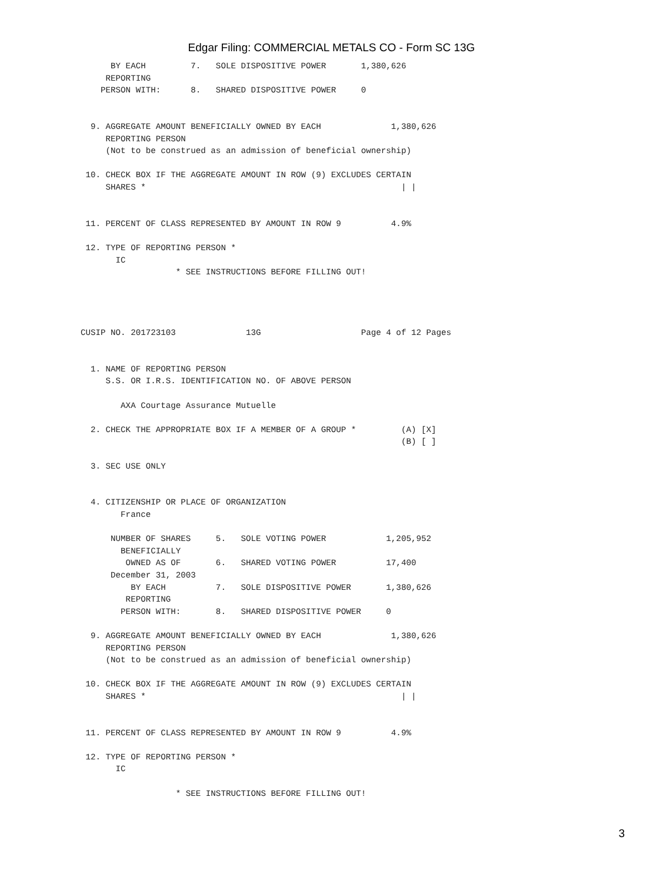Edgar Filing: COMMERCIAL METALS CO - Form SC 13G
      BY EACH         7.   SOLE DISPOSITIVE POWER       1,380,626
     REPORTING
    PERSON WITH:      8.   SHARED DISPOSITIVE POWER     0


  9. AGGREGATE AMOUNT BENEFICIALLY OWNED BY EACH              1,380,626
     REPORTING PERSON
     (Not to be construed as an admission of beneficial ownership)

 10. CHECK BOX IF THE AGGREGATE AMOUNT IN ROW (9) EXCLUDES CERTAIN
     SHARES *                                                   | |


 11. PERCENT OF CLASS REPRESENTED BY AMOUNT IN ROW 9          4.9%

 12. TYPE OF REPORTING PERSON *
       IC
                   * SEE INSTRUCTIONS BEFORE FILLING OUT!




CUSIP NO. 201723103              13G                    Page 4 of 12 Pages


  1. NAME OF REPORTING PERSON
     S.S. OR I.R.S. IDENTIFICATION NO. OF ABOVE PERSON

        AXA Courtage Assurance Mutuelle

  2. CHECK THE APPROPRIATE BOX IF A MEMBER OF A GROUP *         (A) [X]
                                                                (B) [ ]

  3. SEC USE ONLY


  4. CITIZENSHIP OR PLACE OF ORGANIZATION
        France

      NUMBER OF SHARES     5.   SOLE VOTING POWER            1,205,952
        BENEFICIALLY
         OWNED AS OF       6.   SHARED VOTING POWER          17,400
      December 31, 2003
          BY EACH          7.   SOLE DISPOSITIVE POWER       1,380,626
         REPORTING
        PERSON WITH:       8.   SHARED DISPOSITIVE POWER     0

  9. AGGREGATE AMOUNT BENEFICIALLY OWNED BY EACH              1,380,626
     REPORTING PERSON
     (Not to be construed as an admission of beneficial ownership)

 10. CHECK BOX IF THE AGGREGATE AMOUNT IN ROW (9) EXCLUDES CERTAIN
     SHARES *                                                   | |


 11. PERCENT OF CLASS REPRESENTED BY AMOUNT IN ROW 9          4.9%

 12. TYPE OF REPORTING PERSON *
       IC

                   * SEE INSTRUCTIONS BEFORE FILLING OUT!
3